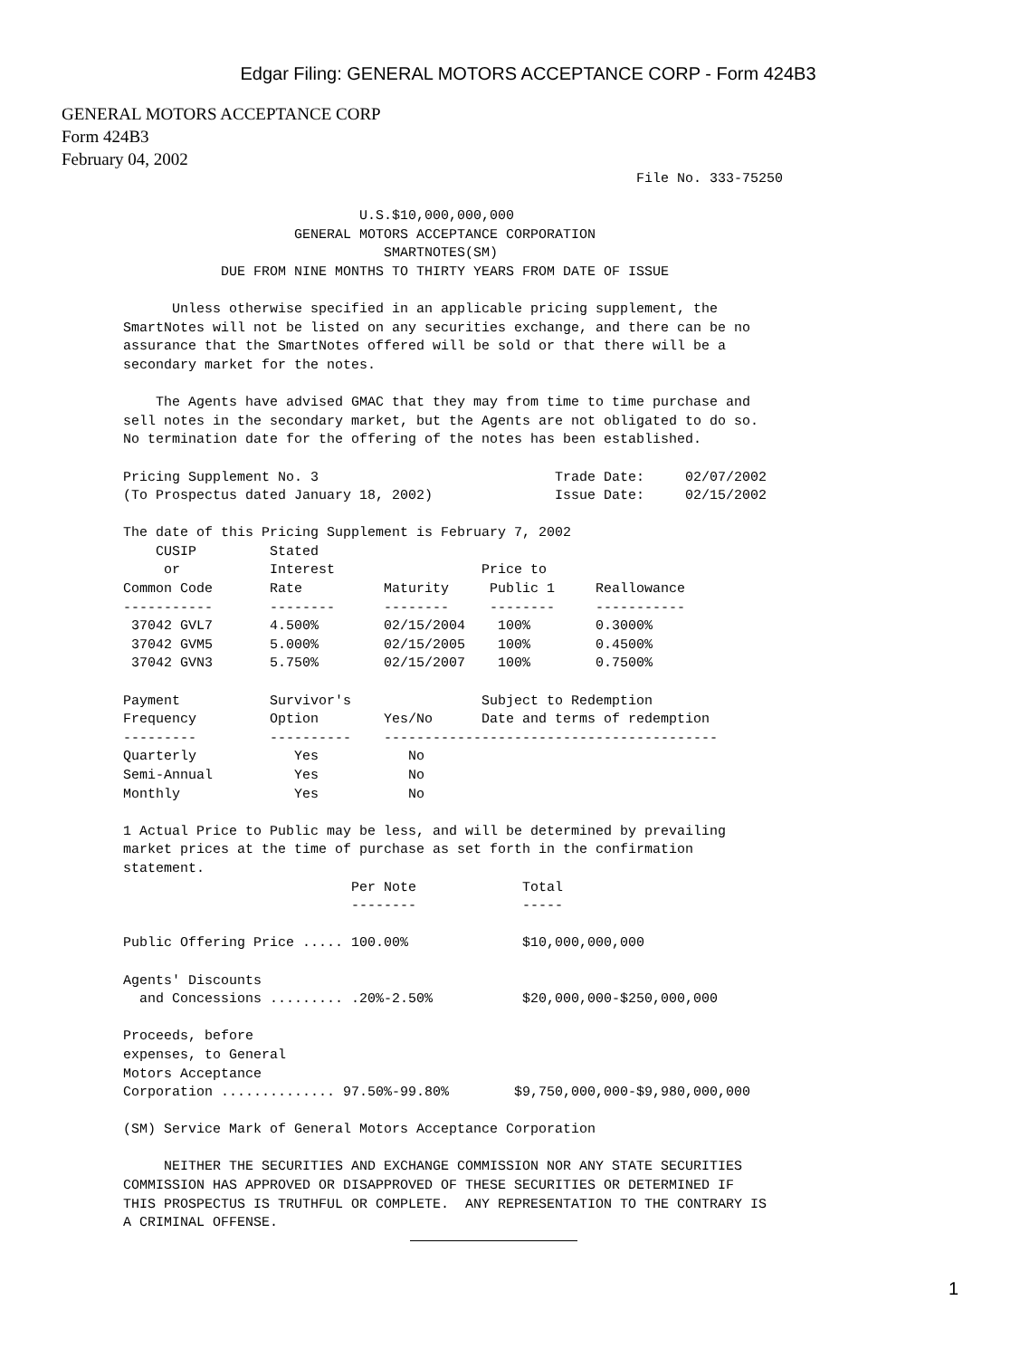Edgar Filing: GENERAL MOTORS ACCEPTANCE CORP - Form 424B3
GENERAL MOTORS ACCEPTANCE CORP
Form 424B3
February 04, 2002
                                                               File No. 333-75250

                             U.S.$10,000,000,000
                     GENERAL MOTORS ACCEPTANCE CORPORATION
                                SMARTNOTES(SM)
            DUE FROM NINE MONTHS TO THIRTY YEARS FROM DATE OF ISSUE

      Unless otherwise specified in an applicable pricing supplement, the
SmartNotes will not be listed on any securities exchange, and there can be no
assurance that the SmartNotes offered will be sold or that there will be a
secondary market for the notes.

    The Agents have advised GMAC that they may from time to time purchase and
sell notes in the secondary market, but the Agents are not obligated to do so.
No termination date for the offering of the notes has been established.

Pricing Supplement No. 3                             Trade Date:     02/07/2002
(To Prospectus dated January 18, 2002)               Issue Date:     02/15/2002

The date of this Pricing Supplement is February 7, 2002
    CUSIP         Stated
     or           Interest                  Price to
Common Code       Rate          Maturity     Public 1     Reallowance
-----------       --------      --------     --------     -----------
 37042 GVL7       4.500%        02/15/2004    100%        0.3000%
 37042 GVM5       5.000%        02/15/2005    100%        0.4500%
 37042 GVN3       5.750%        02/15/2007    100%        0.7500%

Payment           Survivor's                Subject to Redemption
Frequency         Option        Yes/No      Date and terms of redemption
---------         ----------    -----------------------------------------
Quarterly            Yes           No
Semi-Annual          Yes           No
Monthly              Yes           No

1 Actual Price to Public may be less, and will be determined by prevailing
market prices at the time of purchase as set forth in the confirmation
statement.
                            Per Note             Total
                            --------             -----

Public Offering Price ..... 100.00%              $10,000,000,000

Agents' Discounts
  and Concessions ......... .20%-2.50%           $20,000,000-$250,000,000

Proceeds, before
expenses, to General
Motors Acceptance
Corporation .............. 97.50%-99.80%        $9,750,000,000-$9,980,000,000

(SM) Service Mark of General Motors Acceptance Corporation

     NEITHER THE SECURITIES AND EXCHANGE COMMISSION NOR ANY STATE SECURITIES
COMMISSION HAS APPROVED OR DISAPPROVED OF THESE SECURITIES OR DETERMINED IF
THIS PROSPECTUS IS TRUTHFUL OR COMPLETE.  ANY REPRESENTATION TO THE CONTRARY IS
A CRIMINAL OFFENSE.
1